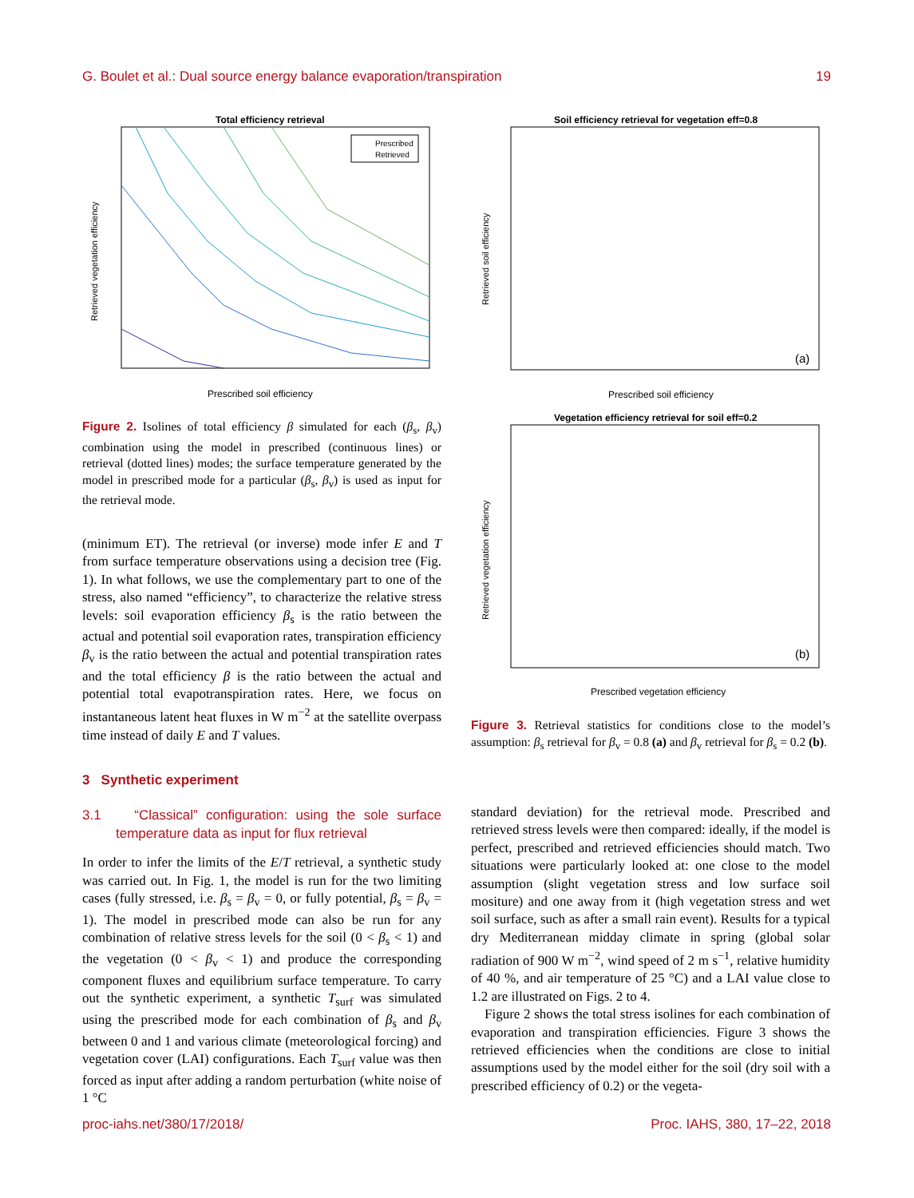G. Boulet et al.: Dual source energy balance evaporation/transpiration 19
Total efficiency retrieval
Prescribed
Retrieved
Prescribed soil efficiency
Retrieved vegetation efficiency
Figure 2. Isolines of total efficiency β simulated for each (β<sub>s</sub>, β<sub>v</sub>) combination using the model in prescribed (continuous lines) or retrieval (dotted lines) modes; the surface temperature generated by the model in prescribed mode for a particular (β<sub>s</sub>, β<sub>v</sub>) is used as input for the retrieval mode.
(minimum ET). The retrieval (or inverse) mode infer E and T from surface temperature observations using a decision tree (Fig. 1). In what follows, we use the complementary part to one of the stress, also named “efficiency”, to characterize the relative stress levels: soil evaporation efficiency β<sub>s</sub> is the ratio between the actual and potential soil evaporation rates, transpiration efficiency β<sub>v</sub> is the ratio between the actual and potential transpiration rates and the total efficiency β is the ratio between the actual and potential total evapotranspiration rates. Here, we focus on instantaneous latent heat fluxes in W m<sup>−2</sup> at the satellite overpass time instead of daily E and T values.
3 Synthetic experiment
3.1 “Classical” configuration: using the sole surface temperature data as input for flux retrieval
In order to infer the limits of the E/T retrieval, a synthetic study was carried out. In Fig. 1, the model is run for the two limiting cases (fully stressed, i.e. β<sub>s</sub> = β<sub>v</sub> = 0, or fully potential, β<sub>s</sub> = β<sub>v</sub> = 1). The model in prescribed mode can also be run for any combination of relative stress levels for the soil (0 < β<sub>s</sub> < 1) and the vegetation (0 < β<sub>v</sub> < 1) and produce the corresponding component fluxes and equilibrium surface temperature. To carry out the synthetic experiment, a synthetic T<sub>surf</sub> was simulated using the prescribed mode for each combination of β<sub>s</sub> and β<sub>v</sub> between 0 and 1 and various climate (meteorological forcing) and vegetation cover (LAI) configurations. Each T<sub>surf</sub> value was then forced as input after adding a random perturbation (white noise of 1 °C
Soil efficiency retrieval for vegetation eff=0.8
(a)
Prescribed soil efficiency
Retrieved soil efficiency
Vegetation efficiency retrieval for soil eff=0.2
(b)
Prescribed vegetation efficiency
Retrieved vegetation efficiency
Figure 3. Retrieval statistics for conditions close to the model’s assumption: β<sub>s</sub> retrieval for β<sub>v</sub> = 0.8 (a) and β<sub>v</sub> retrieval for β<sub>s</sub> = 0.2 (b).
standard deviation) for the retrieval mode. Prescribed and retrieved stress levels were then compared: ideally, if the model is perfect, prescribed and retrieved efficiencies should match. Two situations were particularly looked at: one close to the model assumption (slight vegetation stress and low surface soil mositure) and one away from it (high vegetation stress and wet soil surface, such as after a small rain event). Results for a typical dry Mediterranean midday climate in spring (global solar radiation of 900 W m<sup>−2</sup>, wind speed of 2 m s<sup>−1</sup>, relative humidity of 40 %, and air temperature of 25 °C) and a LAI value close to 1.2 are illustrated on Figs. 2 to 4.
Figure 2 shows the total stress isolines for each combination of evaporation and transpiration efficiencies. Figure 3 shows the retrieved efficiencies when the conditions are close to initial assumptions used by the model either for the soil (dry soil with a prescribed efficiency of 0.2) or the vegeta-
proc-iahs.net/380/17/2018/ Proc. IAHS, 380, 17–22, 2018